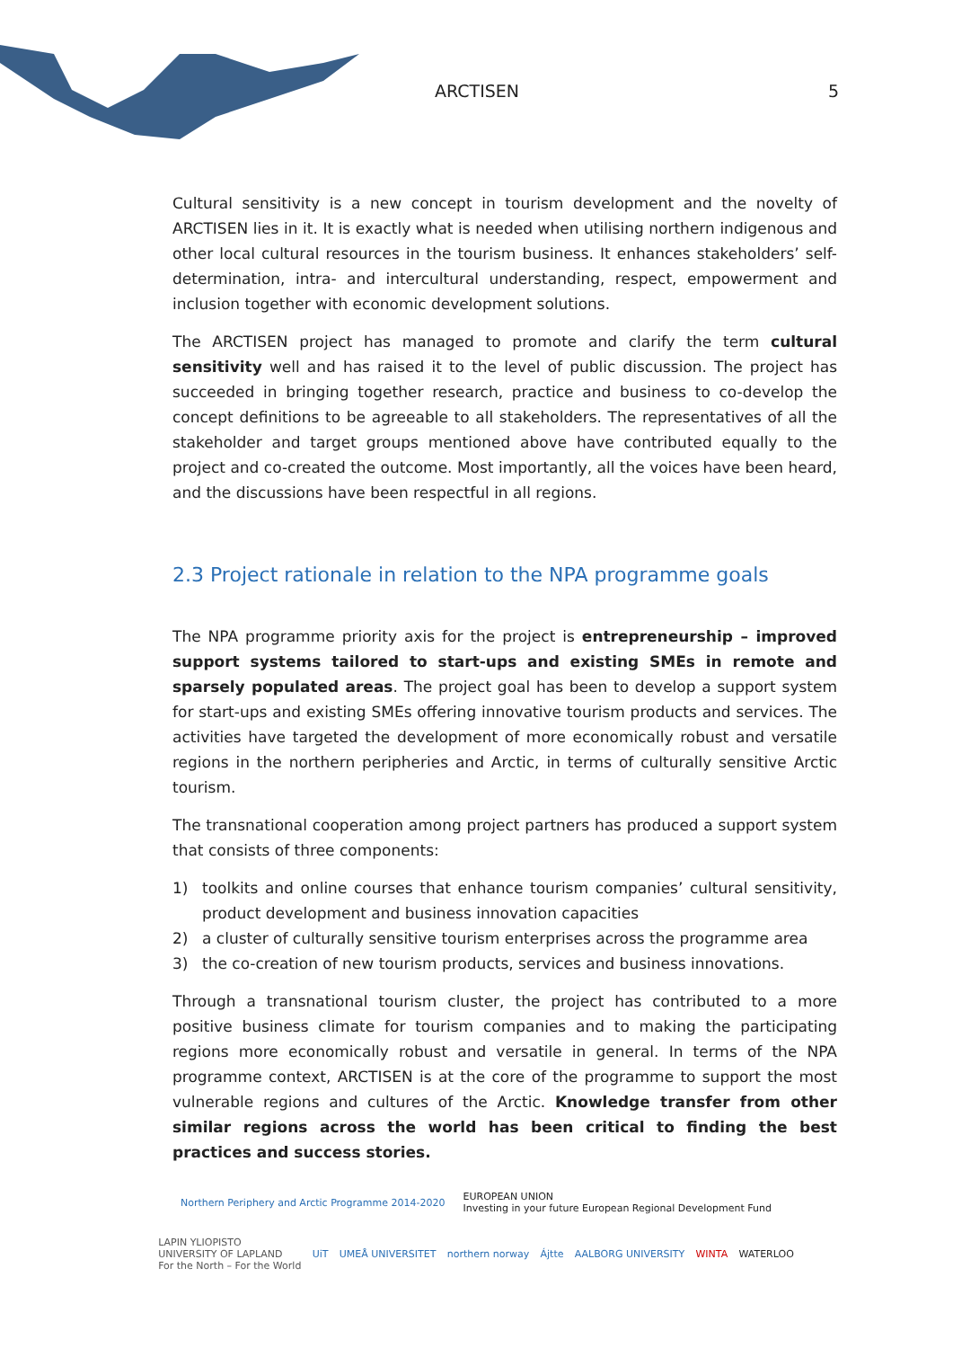ARCTISEN 5
Cultural sensitivity is a new concept in tourism development and the novelty of ARCTISEN lies in it. It is exactly what is needed when utilising northern indigenous and other local cultural resources in the tourism business. It enhances stakeholders’ self-determination, intra- and intercultural understanding, respect, empowerment and inclusion together with economic development solutions.
The ARCTISEN project has managed to promote and clarify the term cultural sensitivity well and has raised it to the level of public discussion. The project has succeeded in bringing together research, practice and business to co-develop the concept definitions to be agree­able to all stakeholders. The representatives of all the stakeholder and target groups men­tioned above have contributed equally to the project and co-created the outcome. Most importantly, all the voices have been heard, and the discussions have been respectful in all regions.
2.3 Project rationale in relation to the NPA programme goals
The NPA programme priority axis for the project is entrepreneurship – improved support systems tailored to start-ups and existing SMEs in remote and sparsely populated areas. The project goal has been to develop a support system for start-ups and existing SMEs offering innovative tourism products and services. The activities have targeted the devel­opment of more economically robust and versatile regions in the northern peripheries and Arctic, in terms of culturally sensitive Arctic tourism.
The transnational cooperation among project partners has produced a support system that consists of three components:
1) toolkits and online courses that enhance tourism companies’ cultural sensitivity, prod­uct development and business innovation capacities
2) a cluster of culturally sensitive tourism enterprises across the programme area
3) the co-creation of new tourism products, services and business innovations.
Through a transnational tourism cluster, the project has contributed to a more positive business climate for tourism companies and to making the participating regions more economically robust and versatile in general. In terms of the NPA programme context, ARCTISEN is at the core of the programme to support the most vulnerable regions and cultures of the Arctic. Knowledge transfer from other similar regions across the world has been critical to finding the best practices and success stories.
Northern Periphery and Arctic Programme 2014-2020 EUROPEAN UNION
Investing in your future European Regional Development Fund
LAPIN YLIOPISTO
UNIVERSITY OF LAPLAND
For the North – For the World UiT UMEÅ UNIVERSITET northern norway Ájtte AALBORG UNIVERSITY WINTA WATERLOO